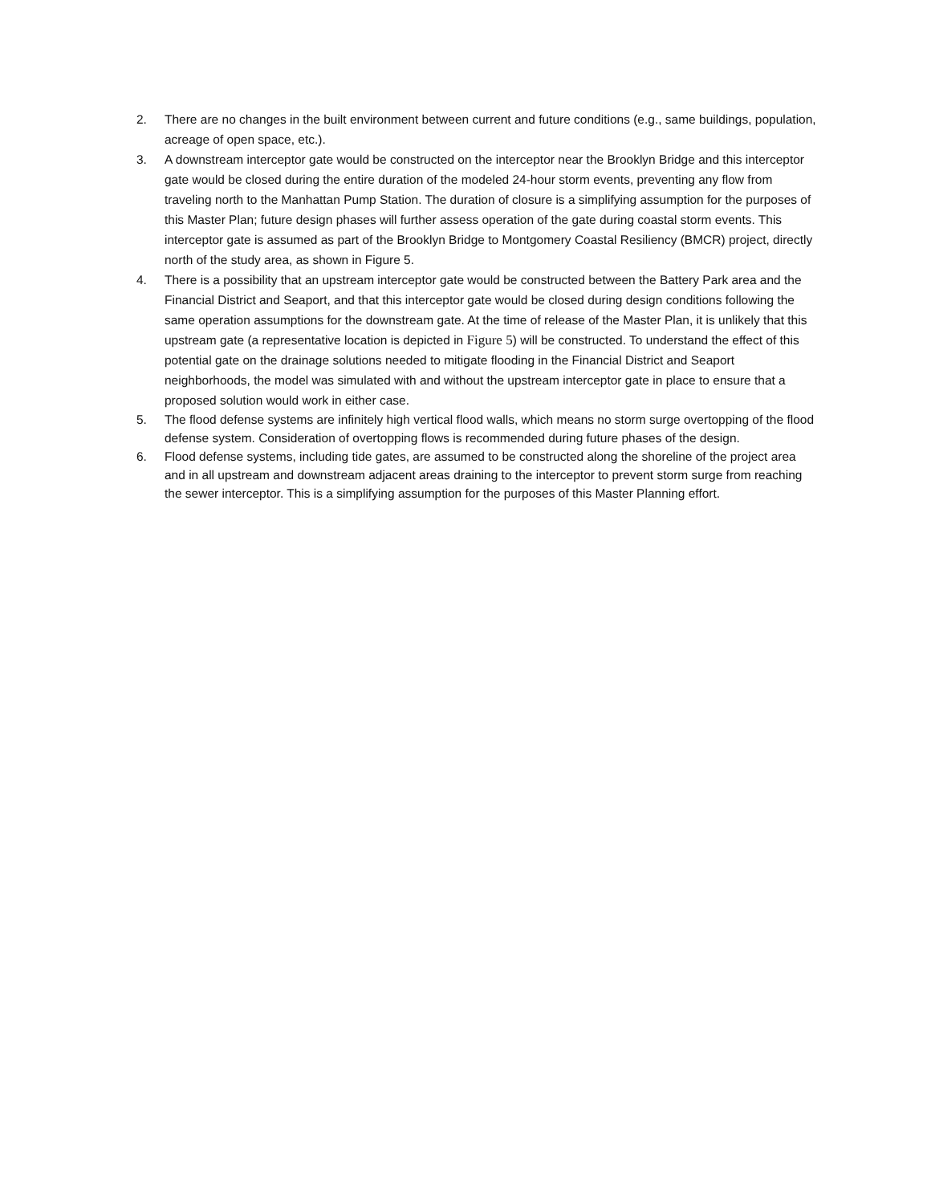2. There are no changes in the built environment between current and future conditions (e.g., same buildings, population, acreage of open space, etc.).
3. A downstream interceptor gate would be constructed on the interceptor near the Brooklyn Bridge and this interceptor gate would be closed during the entire duration of the modeled 24-hour storm events, preventing any flow from traveling north to the Manhattan Pump Station. The duration of closure is a simplifying assumption for the purposes of this Master Plan; future design phases will further assess operation of the gate during coastal storm events. This interceptor gate is assumed as part of the Brooklyn Bridge to Montgomery Coastal Resiliency (BMCR) project, directly north of the study area, as shown in Figure 5.
4. There is a possibility that an upstream interceptor gate would be constructed between the Battery Park area and the Financial District and Seaport, and that this interceptor gate would be closed during design conditions following the same operation assumptions for the downstream gate. At the time of release of the Master Plan, it is unlikely that this upstream gate (a representative location is depicted in Figure 5) will be constructed. To understand the effect of this potential gate on the drainage solutions needed to mitigate flooding in the Financial District and Seaport neighborhoods, the model was simulated with and without the upstream interceptor gate in place to ensure that a proposed solution would work in either case.
5. The flood defense systems are infinitely high vertical flood walls, which means no storm surge overtopping of the flood defense system. Consideration of overtopping flows is recommended during future phases of the design.
6. Flood defense systems, including tide gates, are assumed to be constructed along the shoreline of the project area and in all upstream and downstream adjacent areas draining to the interceptor to prevent storm surge from reaching the sewer interceptor. This is a simplifying assumption for the purposes of this Master Planning effort.